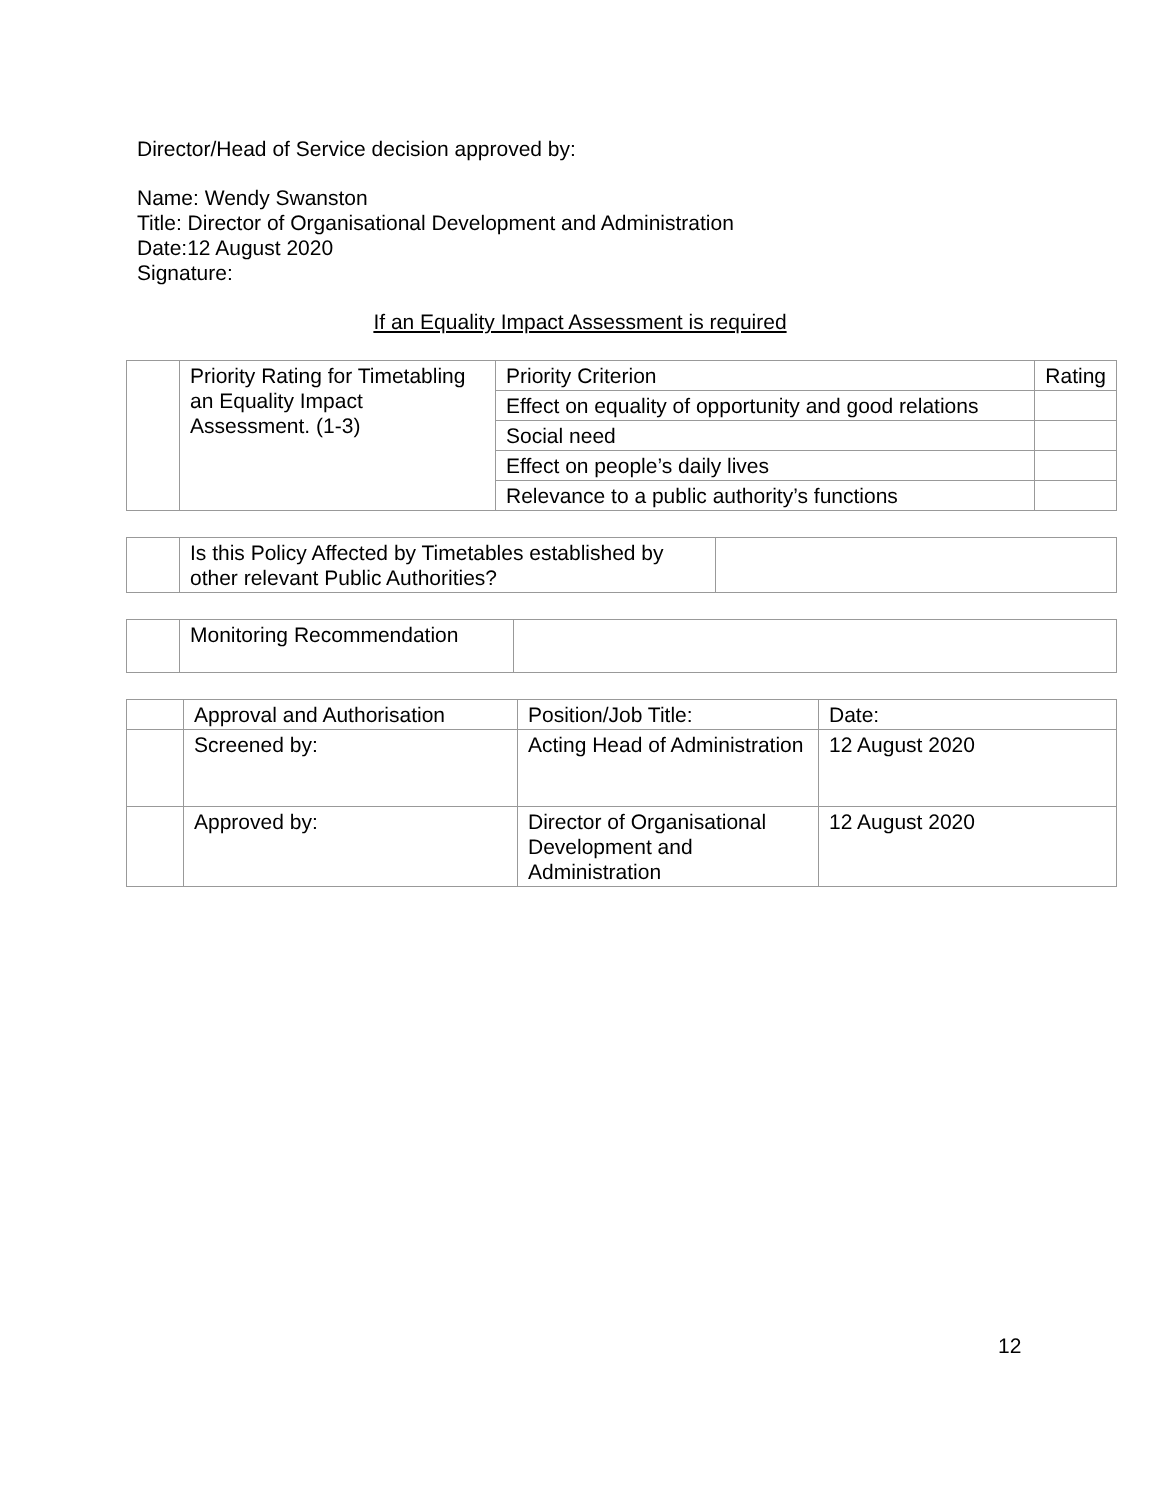Director/Head of Service decision approved by:
Name: Wendy Swanston
Title: Director of Organisational Development and Administration
Date:12 August 2020
Signature:
If an Equality Impact Assessment is required
| | Priority Rating for Timetabling an Equality Impact Assessment. (1-3) | Priority Criterion | Rating |
| | | Effect on equality of opportunity and good relations | |
| | | Social need | |
| | | Effect on people’s daily lives | |
| | | Relevance to a public authority’s functions | |
| | Is this Policy Affected by Timetables established by other relevant Public Authorities? | |
| | Monitoring Recommendation | |
| | Approval and Authorisation | Position/Job Title: | Date: |
| | Screened by: | Acting Head of Administration | 12 August 2020 |
| | Approved by: | Director of Organisational Development and Administration | 12 August 2020 |
12